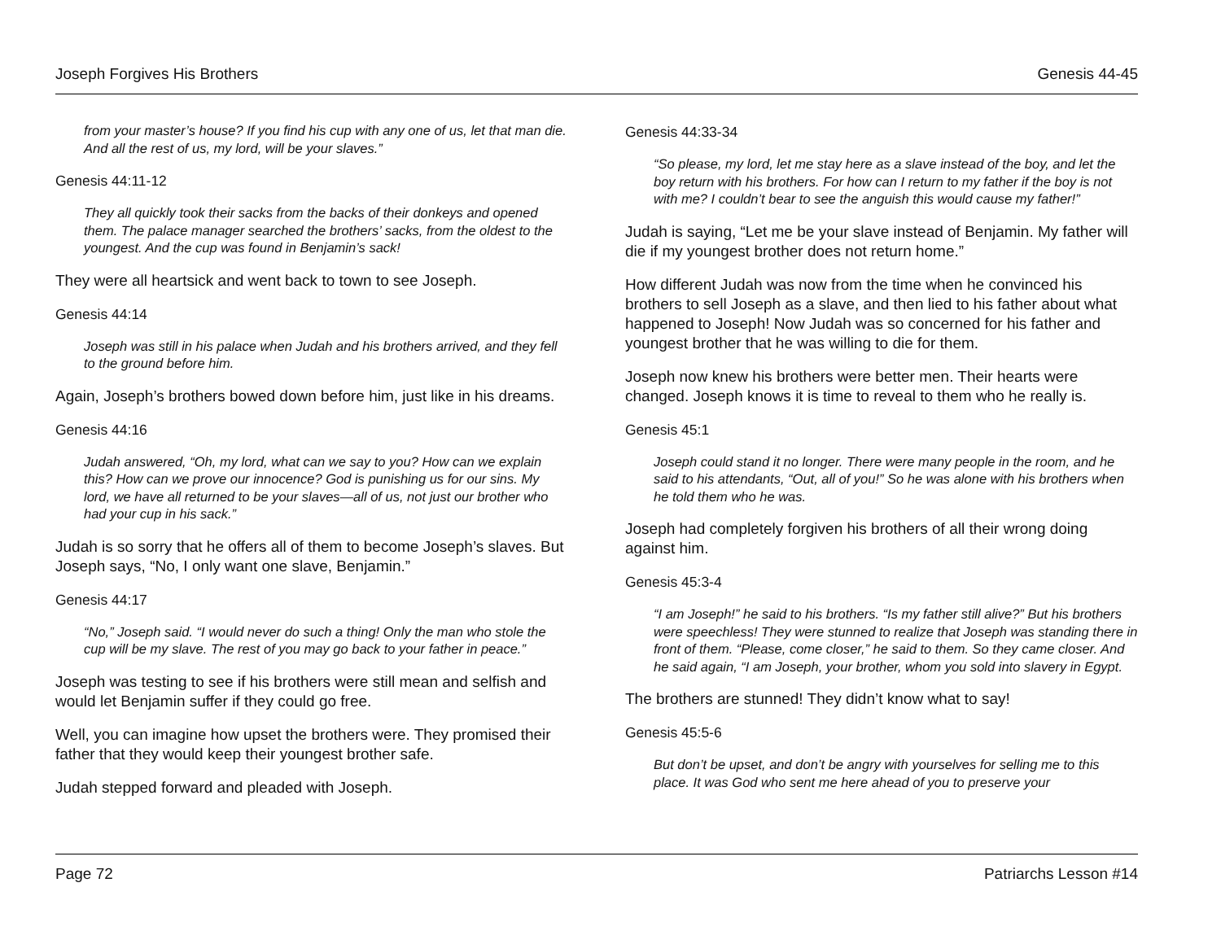Joseph Forgives His Brothers Genesis 44-45
from your master’s house? If you find his cup with any one of us, let that man die. And all the rest of us, my lord, will be your slaves.”
Genesis 44:11-12
They all quickly took their sacks from the backs of their donkeys and opened them. The palace manager searched the brothers’ sacks, from the oldest to the youngest. And the cup was found in Benjamin’s sack!
They were all heartsick and went back to town to see Joseph.
Genesis 44:14
Joseph was still in his palace when Judah and his brothers arrived, and they fell to the ground before him.
Again, Joseph’s brothers bowed down before him, just like in his dreams.
Genesis 44:16
Judah answered, “Oh, my lord, what can we say to you? How can we explain this? How can we prove our innocence? God is punishing us for our sins. My lord, we have all returned to be your slaves—all of us, not just our brother who had your cup in his sack.”
Judah is so sorry that he offers all of them to become Joseph’s slaves. But Joseph says, “No, I only want one slave, Benjamin.”
Genesis 44:17
“No,” Joseph said. “I would never do such a thing! Only the man who stole the cup will be my slave. The rest of you may go back to your father in peace.”
Joseph was testing to see if his brothers were still mean and selfish and would let Benjamin suffer if they could go free.
Well, you can imagine how upset the brothers were. They promised their father that they would keep their youngest brother safe.
Judah stepped forward and pleaded with Joseph.
Genesis 44:33-34
“So please, my lord, let me stay here as a slave instead of the boy, and let the boy return with his brothers. For how can I return to my father if the boy is not with me? I couldn’t bear to see the anguish this would cause my father!”
Judah is saying, “Let me be your slave instead of Benjamin. My father will die if my youngest brother does not return home.”
How different Judah was now from the time when he convinced his brothers to sell Joseph as a slave, and then lied to his father about what happened to Joseph! Now Judah was so concerned for his father and youngest brother that he was willing to die for them.
Joseph now knew his brothers were better men. Their hearts were changed. Joseph knows it is time to reveal to them who he really is.
Genesis 45:1
Joseph could stand it no longer. There were many people in the room, and he said to his attendants, “Out, all of you!” So he was alone with his brothers when he told them who he was.
Joseph had completely forgiven his brothers of all their wrong doing against him.
Genesis 45:3-4
“I am Joseph!” he said to his brothers. “Is my father still alive?” But his brothers were speechless! They were stunned to realize that Joseph was standing there in front of them. “Please, come closer,” he said to them. So they came closer. And he said again, “I am Joseph, your brother, whom you sold into slavery in Egypt.
The brothers are stunned! They didn’t know what to say!
Genesis 45:5-6
But don’t be upset, and don’t be angry with yourselves for selling me to this place. It was God who sent me here ahead of you to preserve your
Page 72 Patriarchs Lesson #14